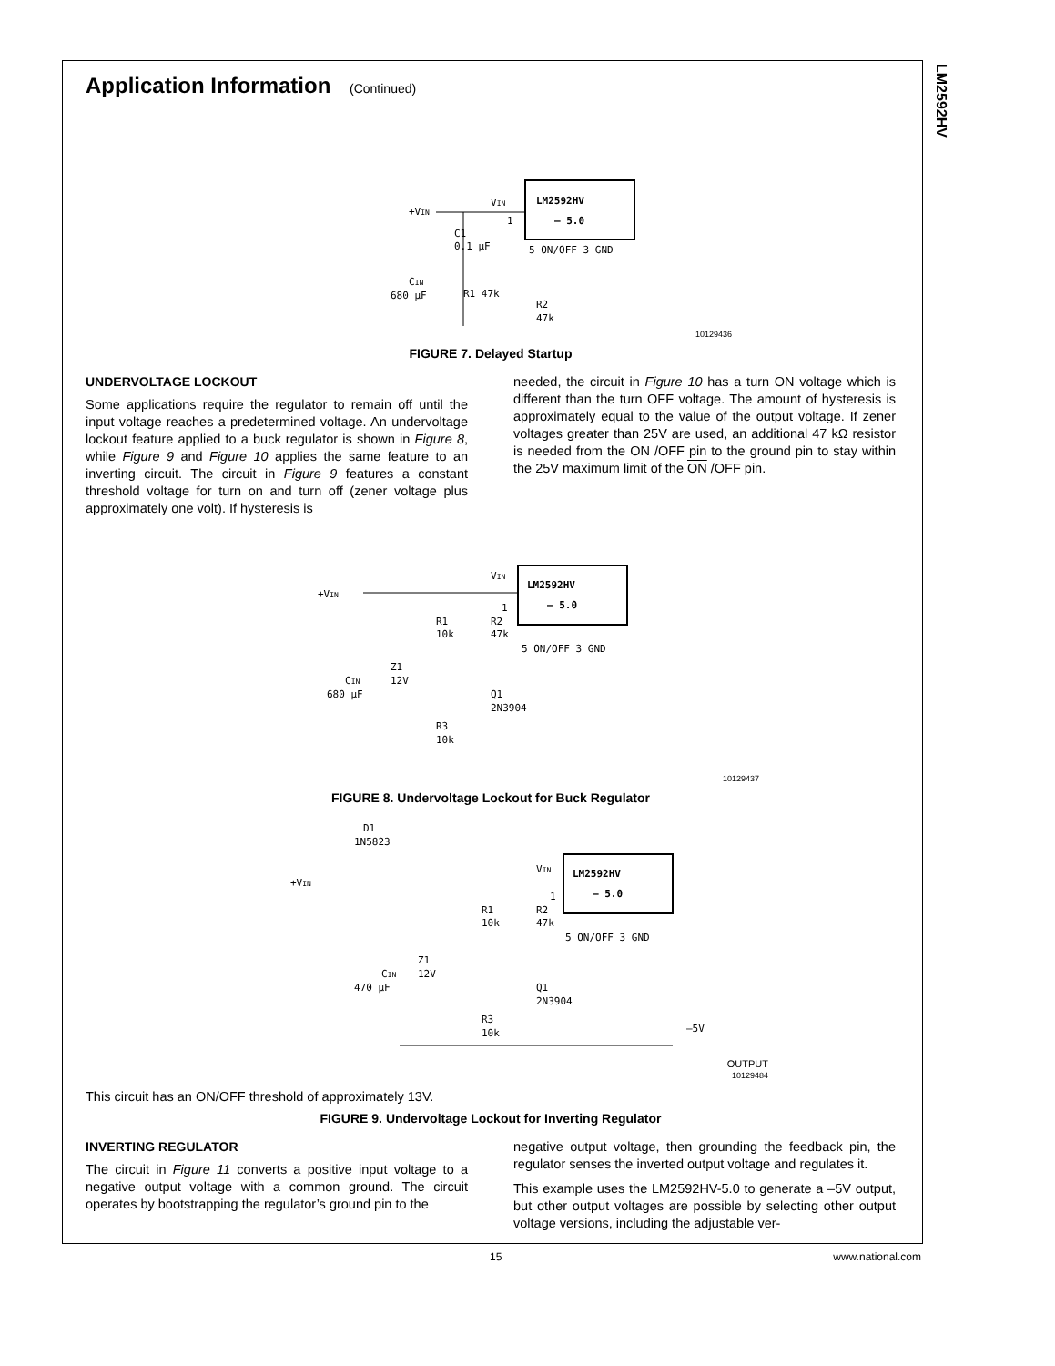LM2592HV
Application Information (Continued)
LM2592HV
– 5.0
+VIN
VIN
1
C1
0.1 µF
5 ON/OFF 3 GND
CIN
680 µF
R1 47k
R2
47k
10129436
FIGURE 7. Delayed Startup
UNDERVOLTAGE LOCKOUT
Some applications require the regulator to remain off until the input voltage reaches a predetermined voltage. An undervoltage lockout feature applied to a buck regulator is shown in Figure 8, while Figure 9 and Figure 10 applies the same feature to an inverting circuit. The circuit in Figure 9 features a constant threshold voltage for turn on and turn off (zener voltage plus approximately one volt). If hysteresis is
needed, the circuit in Figure 10 has a turn ON voltage which is different than the turn OFF voltage. The amount of hysteresis is approximately equal to the value of the output voltage. If zener voltages greater than 25V are used, an additional 47 kΩ resistor is needed from the ON /OFF pin to the ground pin to stay within the 25V maximum limit of the ON /OFF pin.
LM2592HV
– 5.0
+VIN
VIN
1
R1
10k
R2
47k
5 ON/OFF 3 GND
Z1
12V
CIN
680 µF
Q1
2N3904
R3
10k
10129437
FIGURE 8. Undervoltage Lockout for Buck Regulator
LM2592HV
– 5.0
D1
1N5823
+VIN
VIN
1
R1
10k
R2
47k
5 ON/OFF 3 GND
Z1
12V
CIN
470 µF
Q1
2N3904
R3
10k
–5V
OUTPUT
10129484
This circuit has an ON/OFF threshold of approximately 13V.
FIGURE 9. Undervoltage Lockout for Inverting Regulator
INVERTING REGULATOR
The circuit in Figure 11 converts a positive input voltage to a negative output voltage with a common ground. The circuit operates by bootstrapping the regulator’s ground pin to the
negative output voltage, then grounding the feedback pin, the regulator senses the inverted output voltage and regulates it.
This example uses the LM2592HV-5.0 to generate a –5V output, but other output voltages are possible by selecting other output voltage versions, including the adjustable ver-
15 www.national.com